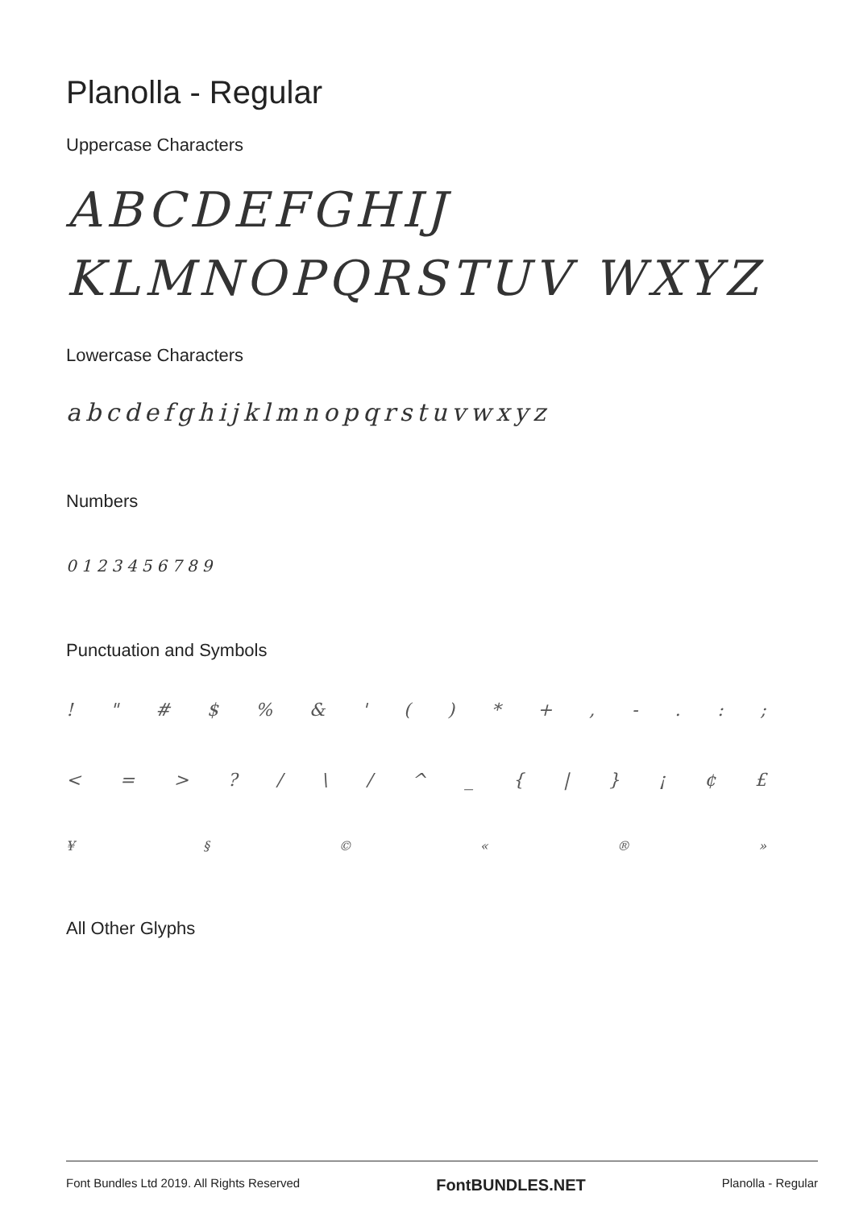Planolla - Regular
Uppercase Characters
ABCDEFGHIJ KLMNOPQRSTUV WXYZ
Lowercase Characters
abcdefghijklmnopqrstuvwxyz
Numbers
0123456789
Punctuation and Symbols
! " # $% & ' () * +, -.:;
< = >? / \ / ^ _ { | } ¡ ¢ £
¥ § © « ® »
All Other Glyphs
Font Bundles Ltd 2019. All Rights Reserved FontBUNDLES.NET Planolla - Regular